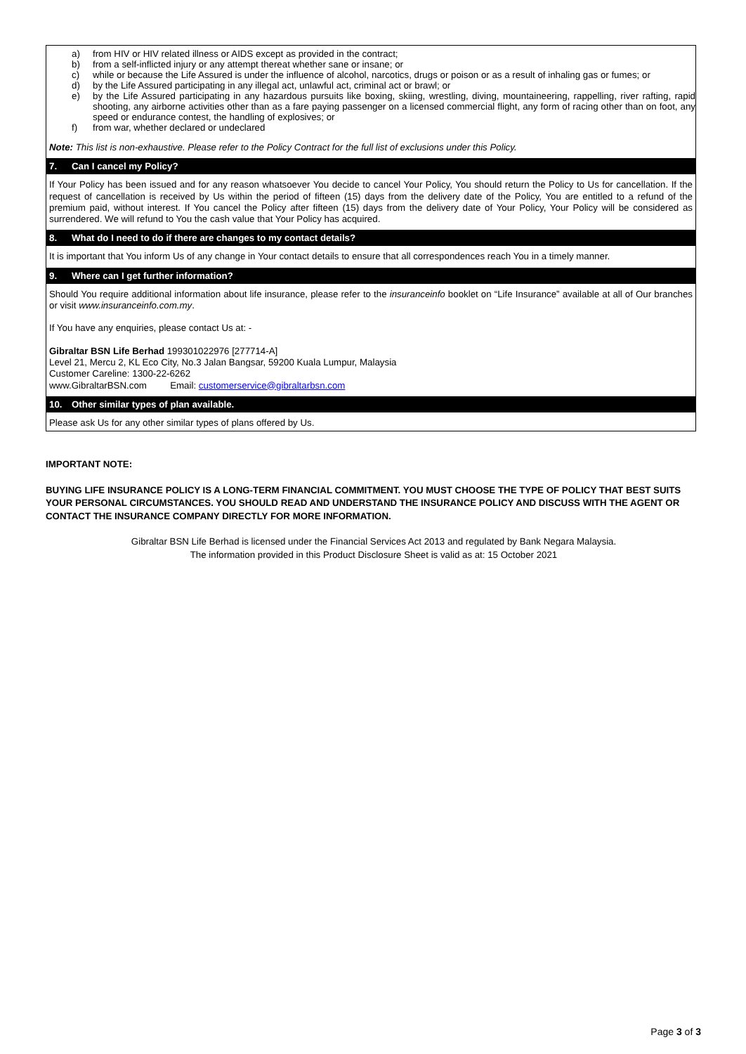a) from HIV or HIV related illness or AIDS except as provided in the contract;
b) from a self-inflicted injury or any attempt thereat whether sane or insane; or
c) while or because the Life Assured is under the influence of alcohol, narcotics, drugs or poison or as a result of inhaling gas or fumes; or
d) by the Life Assured participating in any illegal act, unlawful act, criminal act or brawl; or
e) by the Life Assured participating in any hazardous pursuits like boxing, skiing, wrestling, diving, mountaineering, rappelling, river rafting, rapid shooting, any airborne activities other than as a fare paying passenger on a licensed commercial flight, any form of racing other than on foot, any speed or endurance contest, the handling of explosives; or
f) from war, whether declared or undeclared
Note: This list is non-exhaustive. Please refer to the Policy Contract for the full list of exclusions under this Policy.
7. Can I cancel my Policy?
If Your Policy has been issued and for any reason whatsoever You decide to cancel Your Policy, You should return the Policy to Us for cancellation. If the request of cancellation is received by Us within the period of fifteen (15) days from the delivery date of the Policy, You are entitled to a refund of the premium paid, without interest. If You cancel the Policy after fifteen (15) days from the delivery date of Your Policy, Your Policy will be considered as surrendered. We will refund to You the cash value that Your Policy has acquired.
8. What do I need to do if there are changes to my contact details?
It is important that You inform Us of any change in Your contact details to ensure that all correspondences reach You in a timely manner.
9. Where can I get further information?
Should You require additional information about life insurance, please refer to the insuranceinfo booklet on “Life Insurance” available at all of Our branches or visit www.insuranceinfo.com.my.
If You have any enquiries, please contact Us at: -
Gibraltar BSN Life Berhad 199301022976 [277714-A]
Level 21, Mercu 2, KL Eco City, No.3 Jalan Bangsar, 59200 Kuala Lumpur, Malaysia
Customer Careline: 1300-22-6262
www.GibraltarBSN.com Email: customerservice@gibraltarbsn.com
10. Other similar types of plan available.
Please ask Us for any other similar types of plans offered by Us.
IMPORTANT NOTE:
BUYING LIFE INSURANCE POLICY IS A LONG-TERM FINANCIAL COMMITMENT. YOU MUST CHOOSE THE TYPE OF POLICY THAT BEST SUITS YOUR PERSONAL CIRCUMSTANCES. YOU SHOULD READ AND UNDERSTAND THE INSURANCE POLICY AND DISCUSS WITH THE AGENT OR CONTACT THE INSURANCE COMPANY DIRECTLY FOR MORE INFORMATION.
Gibraltar BSN Life Berhad is licensed under the Financial Services Act 2013 and regulated by Bank Negara Malaysia.
The information provided in this Product Disclosure Sheet is valid as at: 15 October 2021
Page 3 of 3